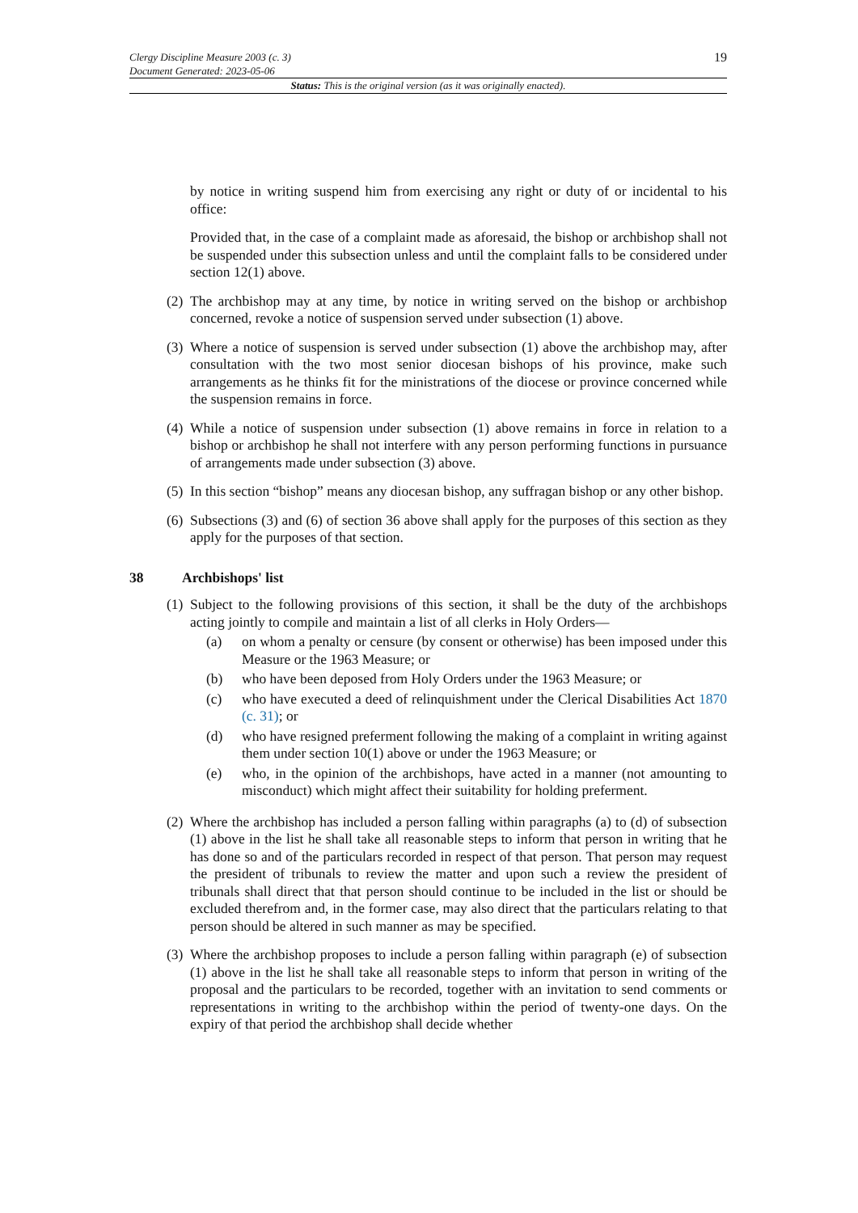Clergy Discipline Measure 2003 (c. 3)
Document Generated: 2023-05-06
19
Status: This is the original version (as it was originally enacted).
by notice in writing suspend him from exercising any right or duty of or incidental to his office:
Provided that, in the case of a complaint made as aforesaid, the bishop or archbishop shall not be suspended under this subsection unless and until the complaint falls to be considered under section 12(1) above.
(2) The archbishop may at any time, by notice in writing served on the bishop or archbishop concerned, revoke a notice of suspension served under subsection (1) above.
(3) Where a notice of suspension is served under subsection (1) above the archbishop may, after consultation with the two most senior diocesan bishops of his province, make such arrangements as he thinks fit for the ministrations of the diocese or province concerned while the suspension remains in force.
(4) While a notice of suspension under subsection (1) above remains in force in relation to a bishop or archbishop he shall not interfere with any person performing functions in pursuance of arrangements made under subsection (3) above.
(5) In this section “bishop” means any diocesan bishop, any suffragan bishop or any other bishop.
(6) Subsections (3) and (6) of section 36 above shall apply for the purposes of this section as they apply for the purposes of that section.
38 Archbishops' list
(1) Subject to the following provisions of this section, it shall be the duty of the archbishops acting jointly to compile and maintain a list of all clerks in Holy Orders—
(a) on whom a penalty or censure (by consent or otherwise) has been imposed under this Measure or the 1963 Measure; or
(b) who have been deposed from Holy Orders under the 1963 Measure; or
(c) who have executed a deed of relinquishment under the Clerical Disabilities Act 1870 (c. 31); or
(d) who have resigned preferment following the making of a complaint in writing against them under section 10(1) above or under the 1963 Measure; or
(e) who, in the opinion of the archbishops, have acted in a manner (not amounting to misconduct) which might affect their suitability for holding preferment.
(2) Where the archbishop has included a person falling within paragraphs (a) to (d) of subsection (1) above in the list he shall take all reasonable steps to inform that person in writing that he has done so and of the particulars recorded in respect of that person. That person may request the president of tribunals to review the matter and upon such a review the president of tribunals shall direct that that person should continue to be included in the list or should be excluded therefrom and, in the former case, may also direct that the particulars relating to that person should be altered in such manner as may be specified.
(3) Where the archbishop proposes to include a person falling within paragraph (e) of subsection (1) above in the list he shall take all reasonable steps to inform that person in writing of the proposal and the particulars to be recorded, together with an invitation to send comments or representations in writing to the archbishop within the period of twenty-one days. On the expiry of that period the archbishop shall decide whether